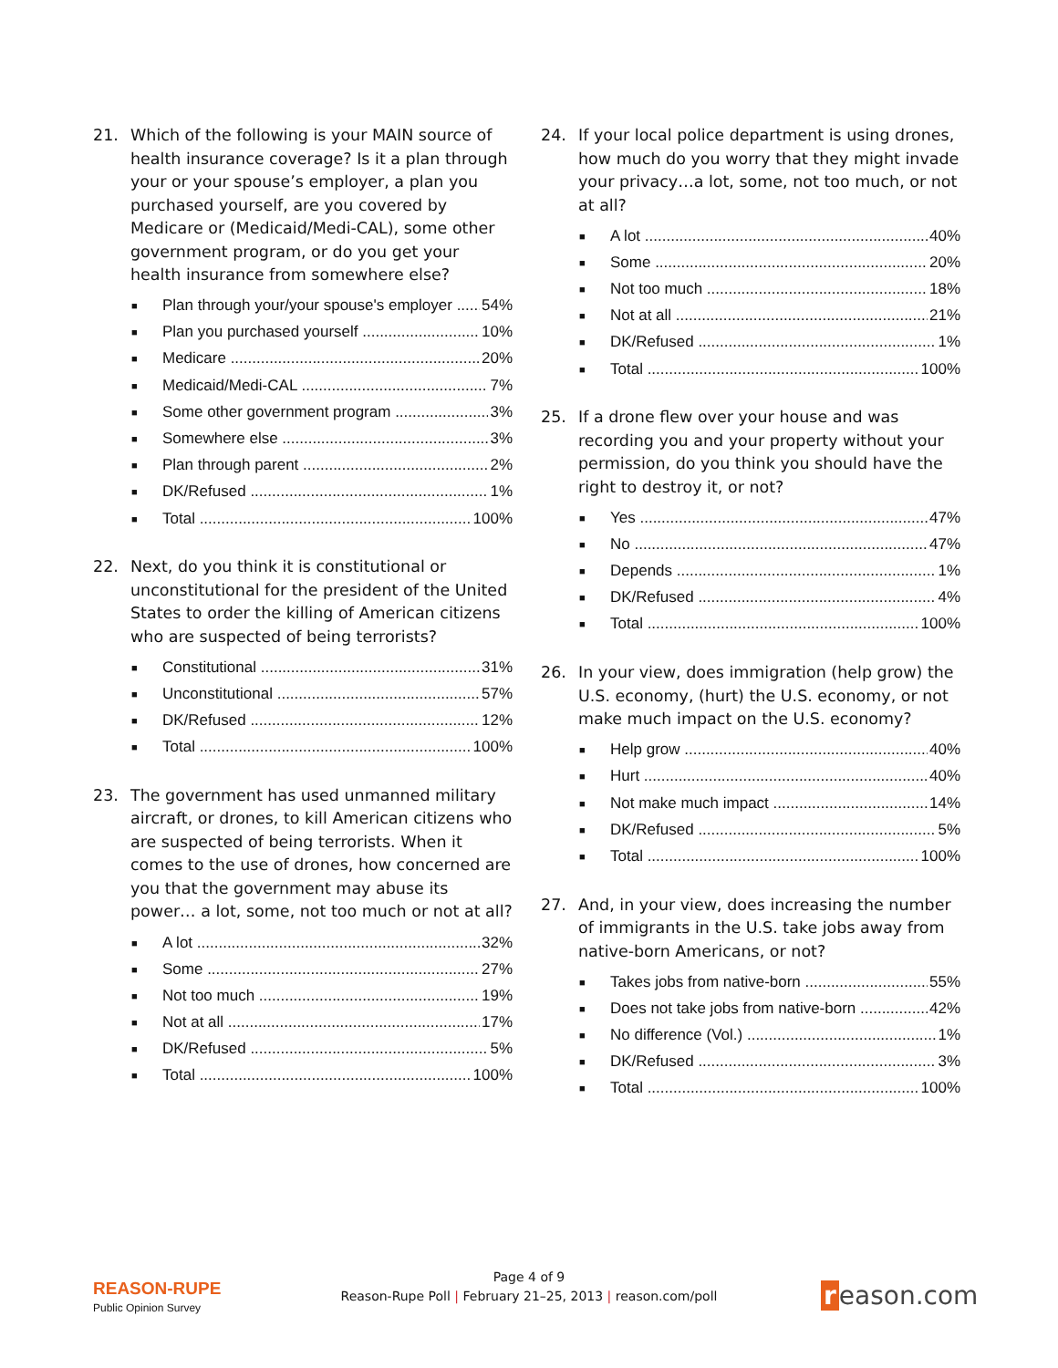21. Which of the following is your MAIN source of health insurance coverage? Is it a plan through your or your spouse’s employer, a plan you purchased yourself, are you covered by Medicare or (Medicaid/Medi-CAL), some other government program, or do you get your health insurance from somewhere else?
■ Plan through your/your spouse's employer 54%
■ Plan you purchased yourself 10%
■ Medicare 20%
■ Medicaid/Medi-CAL 7%
■ Some other government program 3%
■ Somewhere else 3%
■ Plan through parent 2%
■ DK/Refused 1%
■ Total 100%
22. Next, do you think it is constitutional or unconstitutional for the president of the United States to order the killing of American citizens who are suspected of being terrorists?
■ Constitutional 31%
■ Unconstitutional 57%
■ DK/Refused 12%
■ Total 100%
23. The government has used unmanned military aircraft, or drones, to kill American citizens who are suspected of being terrorists. When it comes to the use of drones, how concerned are you that the government may abuse its power… a lot, some, not too much or not at all?
■ A lot 32%
■ Some 27%
■ Not too much 19%
■ Not at all 17%
■ DK/Refused 5%
■ Total 100%
24. If your local police department is using drones, how much do you worry that they might invade your privacy…a lot, some, not too much, or not at all?
■ A lot 40%
■ Some 20%
■ Not too much 18%
■ Not at all 21%
■ DK/Refused 1%
■ Total 100%
25. If a drone flew over your house and was recording you and your property without your permission, do you think you should have the right to destroy it, or not?
■ Yes 47%
■ No 47%
■ Depends 1%
■ DK/Refused 4%
■ Total 100%
26. In your view, does immigration (help grow) the U.S. economy, (hurt) the U.S. economy, or not make much impact on the U.S. economy?
■ Help grow 40%
■ Hurt 40%
■ Not make much impact 14%
■ DK/Refused 5%
■ Total 100%
27. And, in your view, does increasing the number of immigrants in the U.S. take jobs away from native-born Americans, or not?
■ Takes jobs from native-born 55%
■ Does not take jobs from native-born 42%
■ No difference (Vol.) 1%
■ DK/Refused 3%
■ Total 100%
REASON-RUPE
Public Opinion Survey
Page 4 of 9
Reason-Rupe Poll | February 21–25, 2013 | reason.com/poll
r eason.com